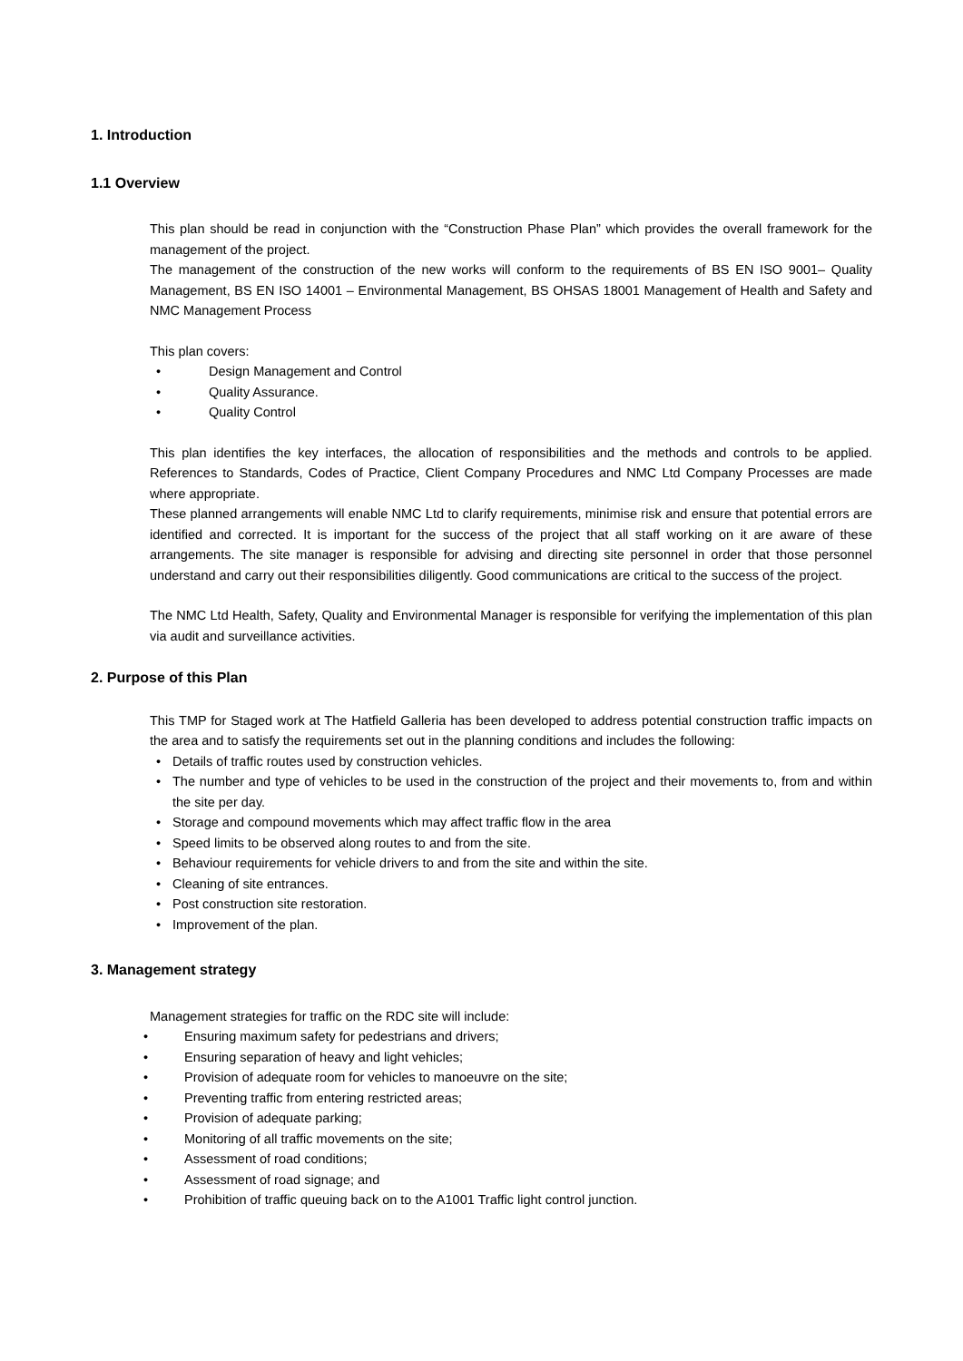1. Introduction
1.1 Overview
This plan should be read in conjunction with the “Construction Phase Plan” which provides the overall framework for the management of the project.
The management of the construction of the new works will conform to the requirements of BS EN ISO 9001– Quality Management, BS EN ISO 14001 – Environmental Management, BS OHSAS 18001 Management of Health and Safety and NMC Management Process
This plan covers:
• Design Management and Control
• Quality Assurance.
• Quality Control
This plan identifies the key interfaces, the allocation of responsibilities and the methods and controls to be applied. References to Standards, Codes of Practice, Client Company Procedures and NMC Ltd Company Processes are made where appropriate.
These planned arrangements will enable NMC Ltd to clarify requirements, minimise risk and ensure that potential errors are identified and corrected. It is important for the success of the project that all staff working on it are aware of these arrangements. The site manager is responsible for advising and directing site personnel in order that those personnel understand and carry out their responsibilities diligently. Good communications are critical to the success of the project.
The NMC Ltd Health, Safety, Quality and Environmental Manager is responsible for verifying the implementation of this plan via audit and surveillance activities.
2. Purpose of this Plan
This TMP for Staged work at The Hatfield Galleria has been developed to address potential construction traffic impacts on the area and to satisfy the requirements set out in the planning conditions and includes the following:
• Details of traffic routes used by construction vehicles.
• The number and type of vehicles to be used in the construction of the project and their movements to, from and within the site per day.
• Storage and compound movements which may affect traffic flow in the area
• Speed limits to be observed along routes to and from the site.
• Behaviour requirements for vehicle drivers to and from the site and within the site.
• Cleaning of site entrances.
• Post construction site restoration.
• Improvement of the plan.
3. Management strategy
Management strategies for traffic on the RDC site will include:
• Ensuring maximum safety for pedestrians and drivers;
• Ensuring separation of heavy and light vehicles;
• Provision of adequate room for vehicles to manoeuvre on the site;
• Preventing traffic from entering restricted areas;
• Provision of adequate parking;
• Monitoring of all traffic movements on the site;
• Assessment of road conditions;
• Assessment of road signage; and
• Prohibition of traffic queuing back on to the A1001 Traffic light control junction.